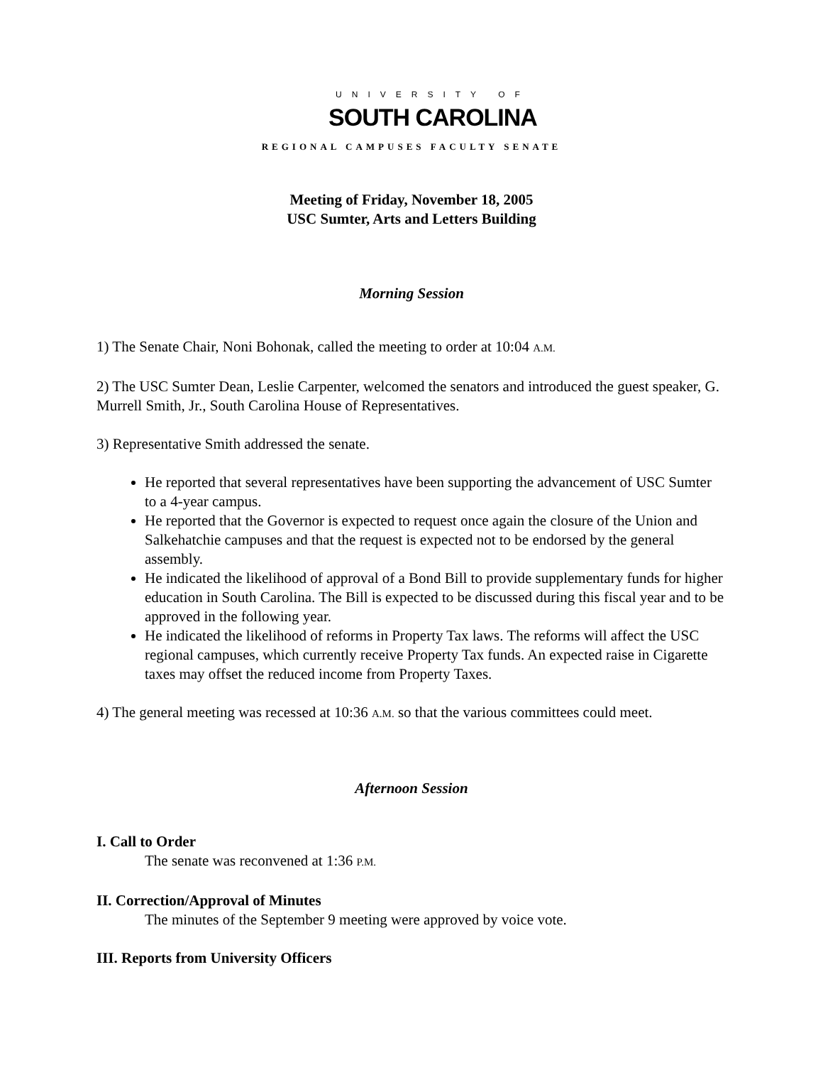UNIVERSITY OF
SOUTH CAROLINA
REGIONAL CAMPUSES FACULTY SENATE
Meeting of Friday, November 18, 2005
USC Sumter, Arts and Letters Building
Morning Session
1) The Senate Chair, Noni Bohonak, called the meeting to order at 10:04 A.M.
2) The USC Sumter Dean, Leslie Carpenter, welcomed the senators and introduced the guest speaker, G. Murrell Smith, Jr., South Carolina House of Representatives.
3) Representative Smith addressed the senate.
He reported that several representatives have been supporting the advancement of USC Sumter to a 4-year campus.
He reported that the Governor is expected to request once again the closure of the Union and Salkehatchie campuses and that the request is expected not to be endorsed by the general assembly.
He indicated the likelihood of approval of a Bond Bill to provide supplementary funds for higher education in South Carolina. The Bill is expected to be discussed during this fiscal year and to be approved in the following year.
He indicated the likelihood of reforms in Property Tax laws. The reforms will affect the USC regional campuses, which currently receive Property Tax funds. An expected raise in Cigarette taxes may offset the reduced income from Property Taxes.
4) The general meeting was recessed at 10:36 A.M. so that the various committees could meet.
Afternoon Session
I. Call to Order
The senate was reconvened at 1:36 P.M.
II. Correction/Approval of Minutes
The minutes of the September 9 meeting were approved by voice vote.
III. Reports from University Officers